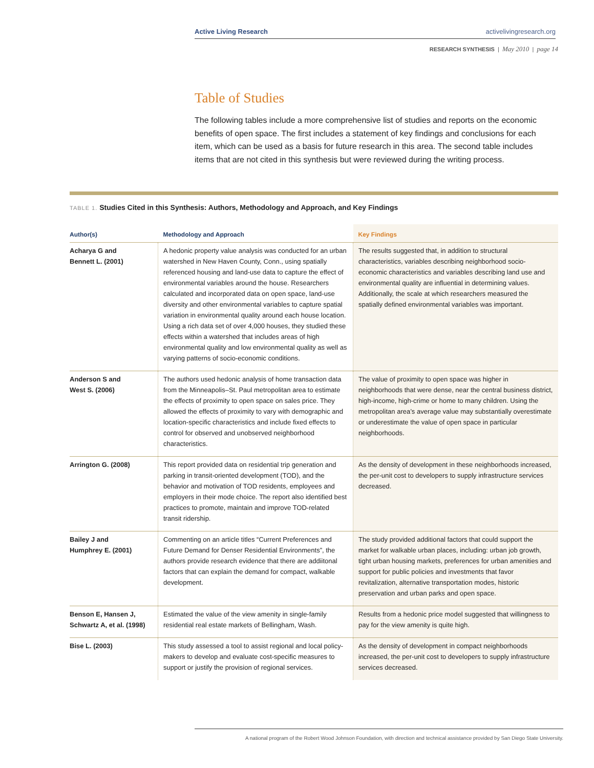Active Living Research activelivingresearch.org
RESEARCH SYNTHESIS | May 2010 | page 14
Table of Studies
The following tables include a more comprehensive list of studies and reports on the economic benefits of open space. The first includes a statement of key findings and conclusions for each item, which can be used as a basis for future research in this area. The second table includes items that are not cited in this synthesis but were reviewed during the writing process.
TABLE 1. Studies Cited in this Synthesis: Authors, Methodology and Approach, and Key Findings
| Author(s) | Methodology and Approach | Key Findings |
| --- | --- | --- |
| Acharya G and Bennett L. (2001) | A hedonic property value analysis was conducted for an urban watershed in New Haven County, Conn., using spatially referenced housing and land-use data to capture the effect of environmental variables around the house. Researchers calculated and incorporated data on open space, land-use diversity and other environmental variables to capture spatial variation in environmental quality around each house location. Using a rich data set of over 4,000 houses, they studied these effects within a watershed that includes areas of high environmental quality and low environmental quality as well as varying patterns of socio-economic conditions. | The results suggested that, in addition to structural characteristics, variables describing neighborhood socio-economic characteristics and variables describing land use and environmental quality are influential in determining values. Additionally, the scale at which researchers measured the spatially defined environmental variables was important. |
| Anderson S and West S. (2006) | The authors used hedonic analysis of home transaction data from the Minneapolis–St. Paul metropolitan area to estimate the effects of proximity to open space on sales price. They allowed the effects of proximity to vary with demographic and location-specific characteristics and include fixed effects to control for observed and unobserved neighborhood characteristics. | The value of proximity to open space was higher in neighborhoods that were dense, near the central business district, high-income, high-crime or home to many children. Using the metropolitan area’s average value may substantially overestimate or underestimate the value of open space in particular neighborhoods. |
| Arrington G. (2008) | This report provided data on residential trip generation and parking in transit-oriented development (TOD), and the behavior and motivation of TOD residents, employees and employers in their mode choice. The report also identified best practices to promote, maintain and improve TOD-related transit ridership. | As the density of development in these neighborhoods increased, the per-unit cost to developers to supply infrastructure services decreased. |
| Bailey J and Humphrey E. (2001) | Commenting on an article titles “Current Preferences and Future Demand for Denser Residential Environments”, the authors provide research evidence that there are addiitonal factors that can explain the demand for compact, walkable development. | The study provided additional factors that could support the market for walkable urban places, including: urban job growth, tight urban housing markets, preferences for urban amenities and support for public policies and investments that favor revitalization, alternative transportation modes, historic preservation and urban parks and open space. |
| Benson E, Hansen J, Schwartz A, et al. (1998) | Estimated the value of the view amenity in single-family residential real estate markets of Bellingham, Wash. | Results from a hedonic price model suggested that willingness to pay for the view amenity is quite high. |
| Bise L. (2003) | This study assessed a tool to assist regional and local policy-makers to develop and evaluate cost-specific measures to support or justify the provision of regional services. | As the density of development in compact neighborhoods increased, the per-unit cost to developers to supply infrastructure services decreased. |
A national program of the Robert Wood Johnson Foundation, with direction and technical assistance provided by San Diego State University.